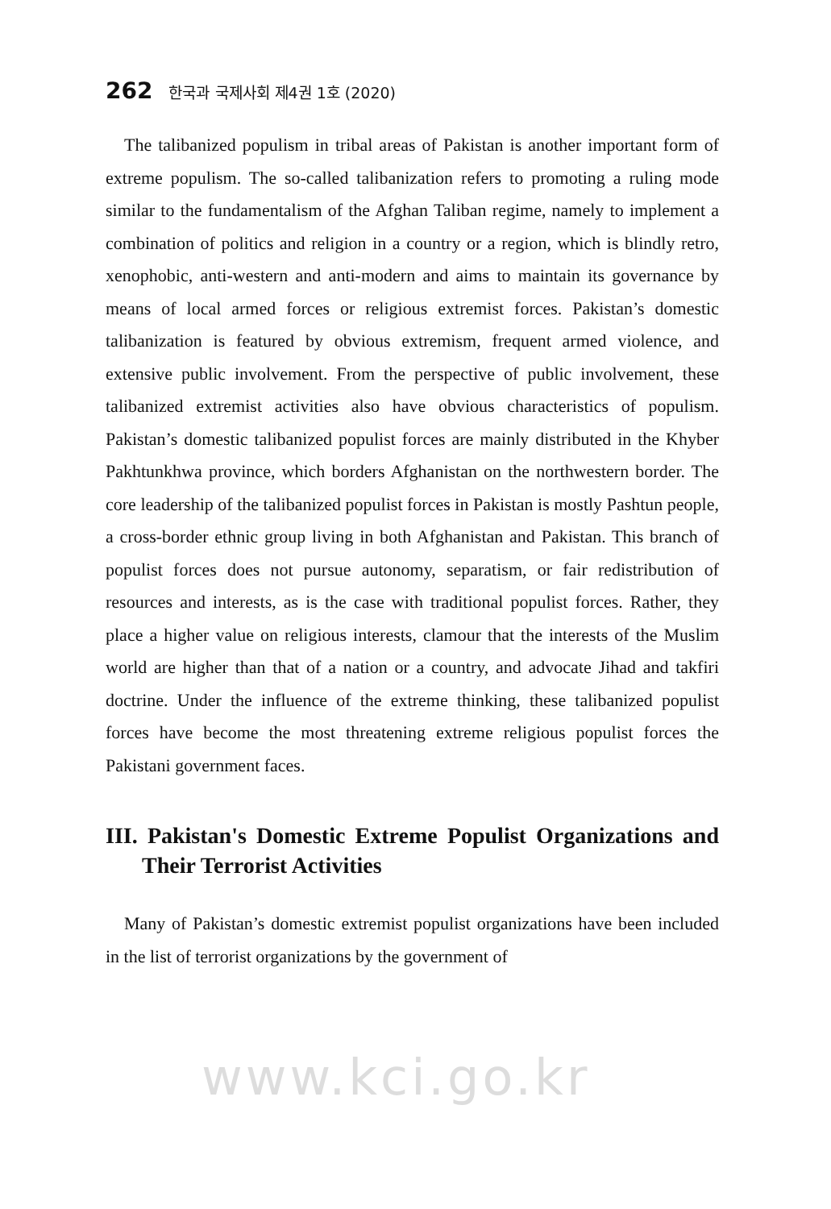262 한국과 국제사회 제4권 1호 (2020)
The talibanized populism in tribal areas of Pakistan is another important form of extreme populism. The so-called talibanization refers to promoting a ruling mode similar to the fundamentalism of the Afghan Taliban regime, namely to implement a combination of politics and religion in a country or a region, which is blindly retro, xenophobic, anti-western and anti-modern and aims to maintain its governance by means of local armed forces or religious extremist forces. Pakistan’s domestic talibanization is featured by obvious extremism, frequent armed violence, and extensive public involvement. From the perspective of public involvement, these talibanized extremist activities also have obvious characteristics of populism. Pakistan’s domestic talibanized populist forces are mainly distributed in the Khyber Pakhtunkhwa province, which borders Afghanistan on the northwestern border. The core leadership of the talibanized populist forces in Pakistan is mostly Pashtun people, a cross-border ethnic group living in both Afghanistan and Pakistan. This branch of populist forces does not pursue autonomy, separatism, or fair redistribution of resources and interests, as is the case with traditional populist forces. Rather, they place a higher value on religious interests, clamour that the interests of the Muslim world are higher than that of a nation or a country, and advocate Jihad and takfiri doctrine. Under the influence of the extreme thinking, these talibanized populist forces have become the most threatening extreme religious populist forces the Pakistani government faces.
III. Pakistan's Domestic Extreme Populist Organizations and Their Terrorist Activities
Many of Pakistan’s domestic extremist populist organizations have been included in the list of terrorist organizations by the government of
www.kci.go.kr